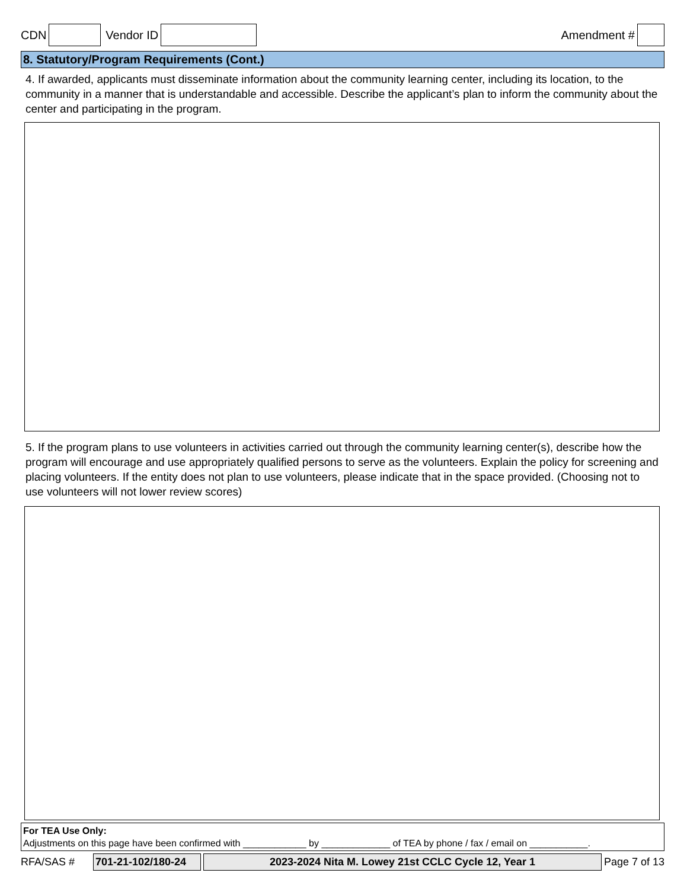CDN Vendor ID Amendment #
8. Statutory/Program Requirements (Cont.)
4. If awarded, applicants must disseminate information about the community learning center, including its location, to the community in a manner that is understandable and accessible. Describe the applicant’s plan to inform the community about the center and participating in the program.
5. If the program plans to use volunteers in activities carried out through the community learning center(s), describe how the program will encourage and use appropriately qualified persons to serve as the volunteers. Explain the policy for screening and placing volunteers. If the entity does not plan to use volunteers, please indicate that in the space provided. (Choosing not to use volunteers will not lower review scores)
For TEA Use Only:
Adjustments on this page have been confirmed with ____________ by _____________ of TEA by phone / fax / email on ___________.
RFA/SAS # 701-21-102/180-24 2023-2024 Nita M. Lowey 21st CCLC Cycle 12, Year 1 Page 7 of 13